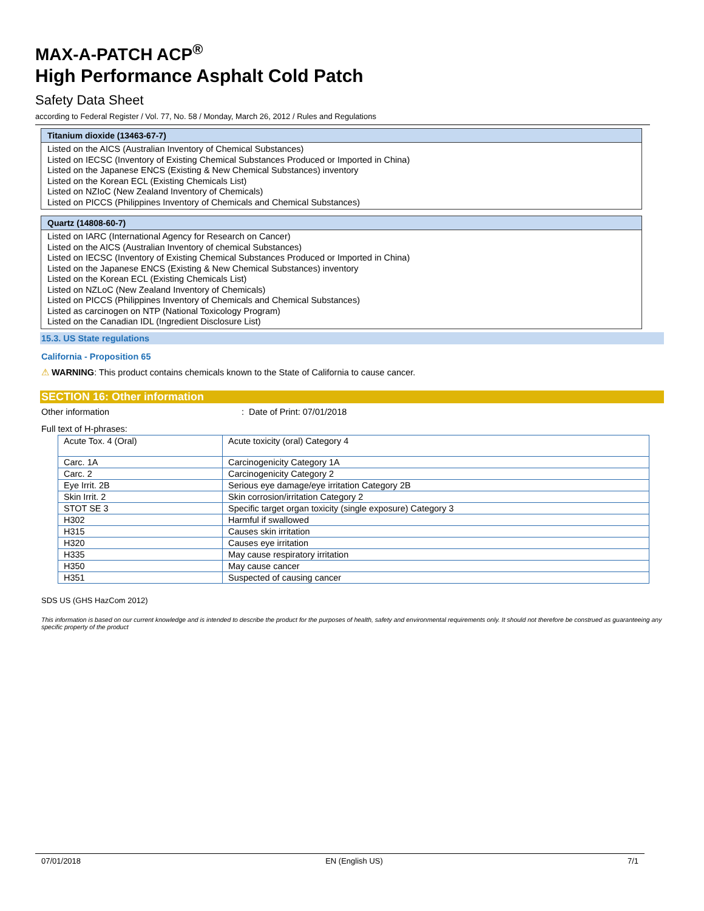MAX-A-PATCH ACP<sup>®</sup>
High Performance Asphalt Cold Patch
Safety Data Sheet
according to Federal Register / Vol. 77, No. 58 / Monday, March 26, 2012 / Rules and Regulations
Titanium dioxide (13463-67-7)
Listed on the AICS (Australian Inventory of Chemical Substances)
Listed on IECSC (Inventory of Existing Chemical Substances Produced or Imported in China)
Listed on the Japanese ENCS (Existing & New Chemical Substances) inventory
Listed on the Korean ECL (Existing Chemicals List)
Listed on NZIoC (New Zealand Inventory of Chemicals)
Listed on PICCS (Philippines Inventory of Chemicals and Chemical Substances)
Quartz (14808-60-7)
Listed on IARC (International Agency for Research on Cancer)
Listed on the AICS (Australian Inventory of chemical Substances)
Listed on IECSC (Inventory of Existing Chemical Substances Produced or Imported in China)
Listed on the Japanese ENCS (Existing & New Chemical Substances) inventory
Listed on the Korean ECL (Existing Chemicals List)
Listed on NZLoC (New Zealand Inventory of Chemicals)
Listed on PICCS (Philippines Inventory of Chemicals and Chemical Substances)
Listed as carcinogen on NTP (National Toxicology Program)
Listed on the Canadian IDL (Ingredient Disclosure List)
15.3. US State regulations
California - Proposition 65
⚠ WARNING: This product contains chemicals known to the State of California to cause cancer.
SECTION 16: Other information
Other information : Date of Print: 07/01/2018
Full text of H-phrases:
| Acute Tox. 4 (Oral) | Acute toxicity (oral) Category 4 |
| Carc. 1A | Carcinogenicity Category 1A |
| Carc. 2 | Carcinogenicity Category 2 |
| Eye Irrit. 2B | Serious eye damage/eye irritation Category 2B |
| Skin Irrit. 2 | Skin corrosion/irritation Category 2 |
| STOT SE 3 | Specific target organ toxicity (single exposure) Category 3 |
| H302 | Harmful if swallowed |
| H315 | Causes skin irritation |
| H320 | Causes eye irritation |
| H335 | May cause respiratory irritation |
| H350 | May cause cancer |
| H351 | Suspected of causing cancer |
SDS US (GHS HazCom 2012)
This information is based on our current knowledge and is intended to describe the product for the purposes of health, safety and environmental requirements only. It should not therefore be construed as guaranteeing any specific property of the product
07/01/2018 EN (English US) 7/1